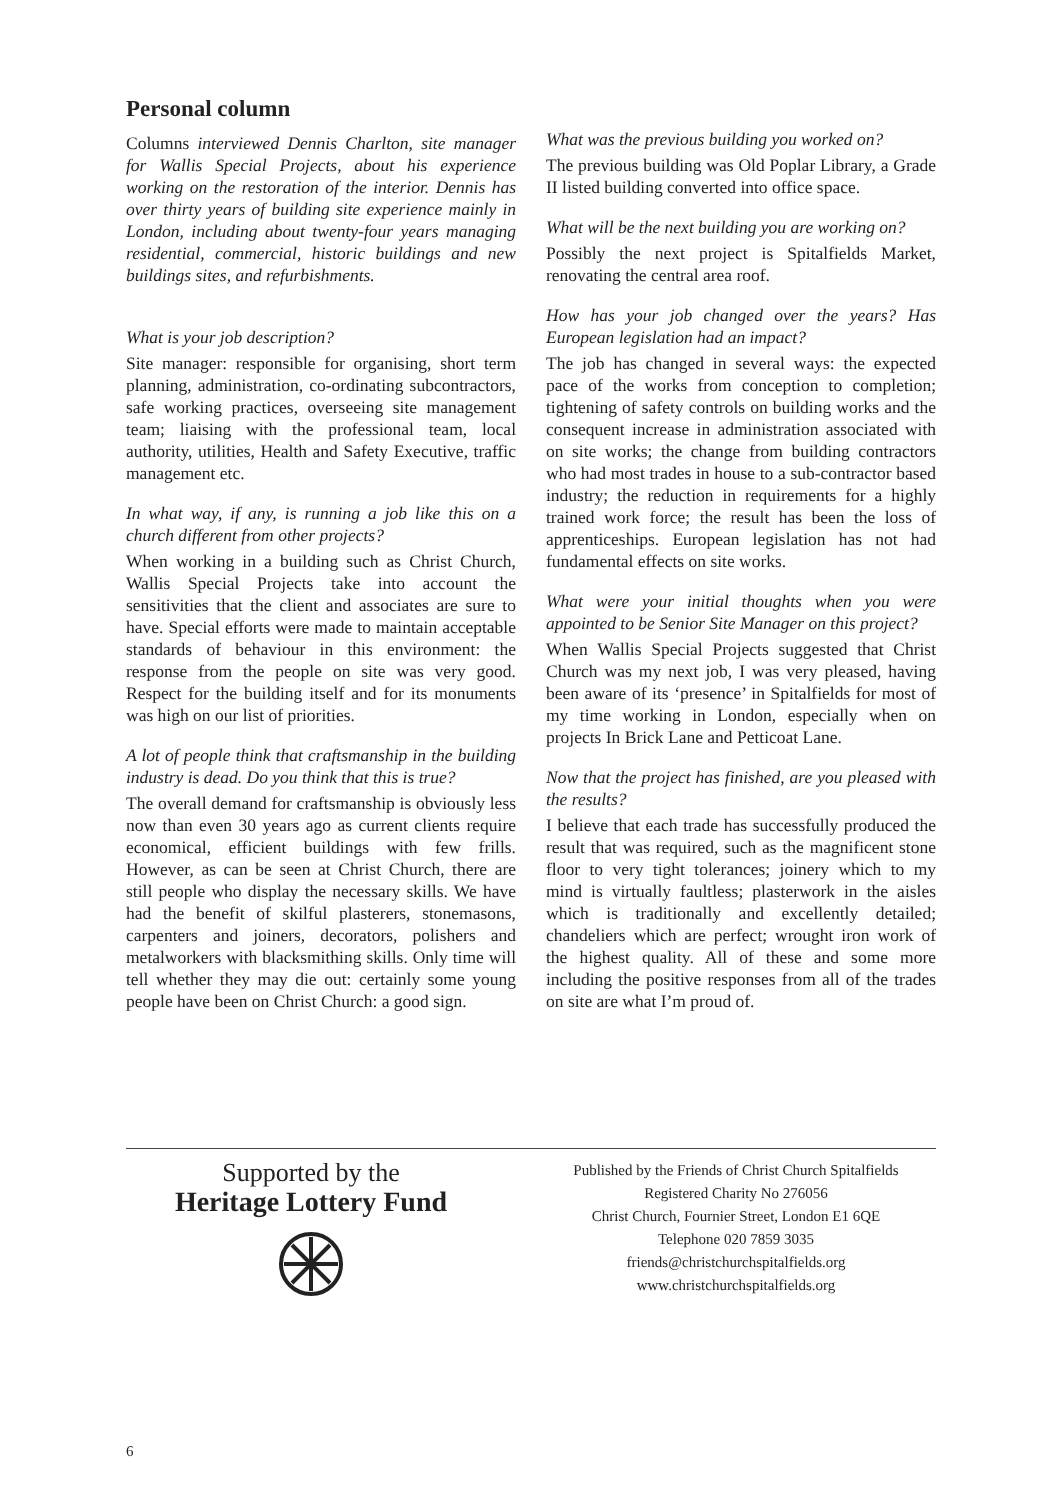Personal column
Columns interviewed Dennis Charlton, site manager for Wallis Special Projects, about his experience working on the restoration of the interior. Dennis has over thirty years of building site experience mainly in London, including about twenty-four years managing residential, commercial, historic buildings and new buildings sites, and refurbishments.
What is your job description?
Site manager: responsible for organising, short term planning, administration, co-ordinating subcontractors, safe working practices, overseeing site management team; liaising with the professional team, local authority, utilities, Health and Safety Executive, traffic management etc.
In what way, if any, is running a job like this on a church different from other projects?
When working in a building such as Christ Church, Wallis Special Projects take into account the sensitivities that the client and associates are sure to have. Special efforts were made to maintain acceptable standards of behaviour in this environment: the response from the people on site was very good. Respect for the building itself and for its monuments was high on our list of priorities.
A lot of people think that craftsmanship in the building industry is dead. Do you think that this is true?
The overall demand for craftsmanship is obviously less now than even 30 years ago as current clients require economical, efficient buildings with few frills. However, as can be seen at Christ Church, there are still people who display the necessary skills. We have had the benefit of skilful plasterers, stonemasons, carpenters and joiners, decorators, polishers and metalworkers with blacksmithing skills. Only time will tell whether they may die out: certainly some young people have been on Christ Church: a good sign.
What was the previous building you worked on?
The previous building was Old Poplar Library, a Grade II listed building converted into office space.
What will be the next building you are working on?
Possibly the next project is Spitalfields Market, renovating the central area roof.
How has your job changed over the years? Has European legislation had an impact?
The job has changed in several ways: the expected pace of the works from conception to completion; tightening of safety controls on building works and the consequent increase in administration associated with on site works; the change from building contractors who had most trades in house to a sub-contractor based industry; the reduction in requirements for a highly trained work force; the result has been the loss of apprenticeships. European legislation has not had fundamental effects on site works.
What were your initial thoughts when you were appointed to be Senior Site Manager on this project?
When Wallis Special Projects suggested that Christ Church was my next job, I was very pleased, having been aware of its ‘presence’ in Spitalfields for most of my time working in London, especially when on projects In Brick Lane and Petticoat Lane.
Now that the project has finished, are you pleased with the results?
I believe that each trade has successfully produced the result that was required, such as the magnificent stone floor to very tight tolerances; joinery which to my mind is virtually faultless; plasterwork in the aisles which is traditionally and excellently detailed; chandeliers which are perfect; wrought iron work of the highest quality. All of these and some more including the positive responses from all of the trades on site are what I’m proud of.
Supported by the
Heritage Lottery Fund
Published by the Friends of Christ Church Spitalfields
Registered Charity No 276056
Christ Church, Fournier Street, London E1 6QE
Telephone 020 7859 3035
friends@christchurchspitalfields.org
www.christchurchspitalfields.org
6